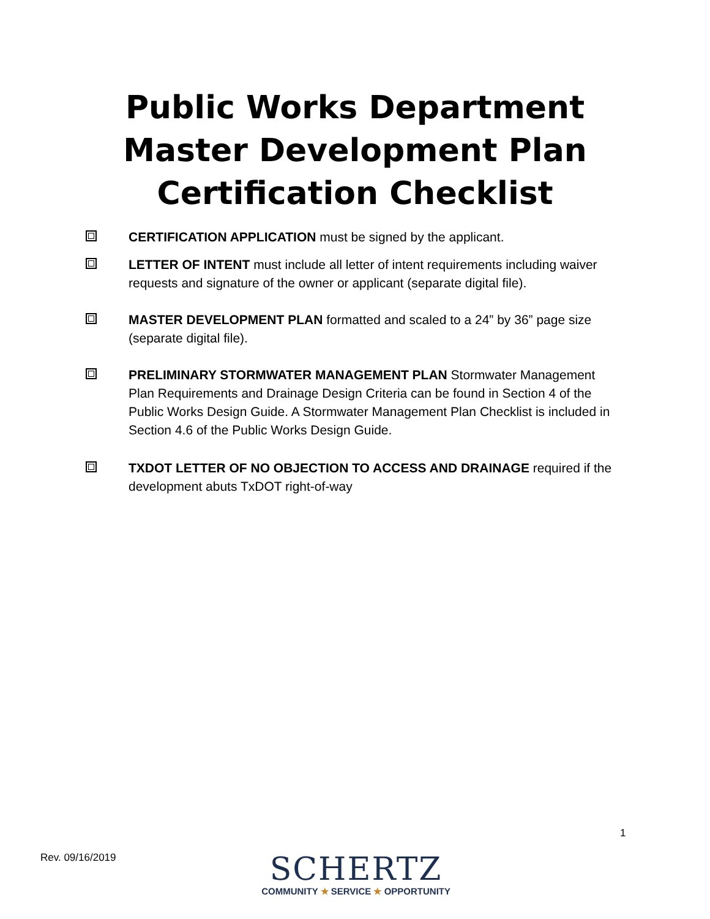Public Works Department
Master Development Plan
Certification Checklist
CERTIFICATION APPLICATION must be signed by the applicant.
LETTER OF INTENT must include all letter of intent requirements including waiver requests and signature of the owner or applicant (separate digital file).
MASTER DEVELOPMENT PLAN formatted and scaled to a 24” by 36” page size (separate digital file).
PRELIMINARY STORMWATER MANAGEMENT PLAN Stormwater Management Plan Requirements and Drainage Design Criteria can be found in Section 4 of the Public Works Design Guide. A Stormwater Management Plan Checklist is included in Section 4.6 of the Public Works Design Guide.
TXDOT LETTER OF NO OBJECTION TO ACCESS AND DRAINAGE required if the development abuts TxDOT right-of-way
1
Rev. 09/16/2019
SCHERTZ
COMMUNITY ★ SERVICE ★ OPPORTUNITY